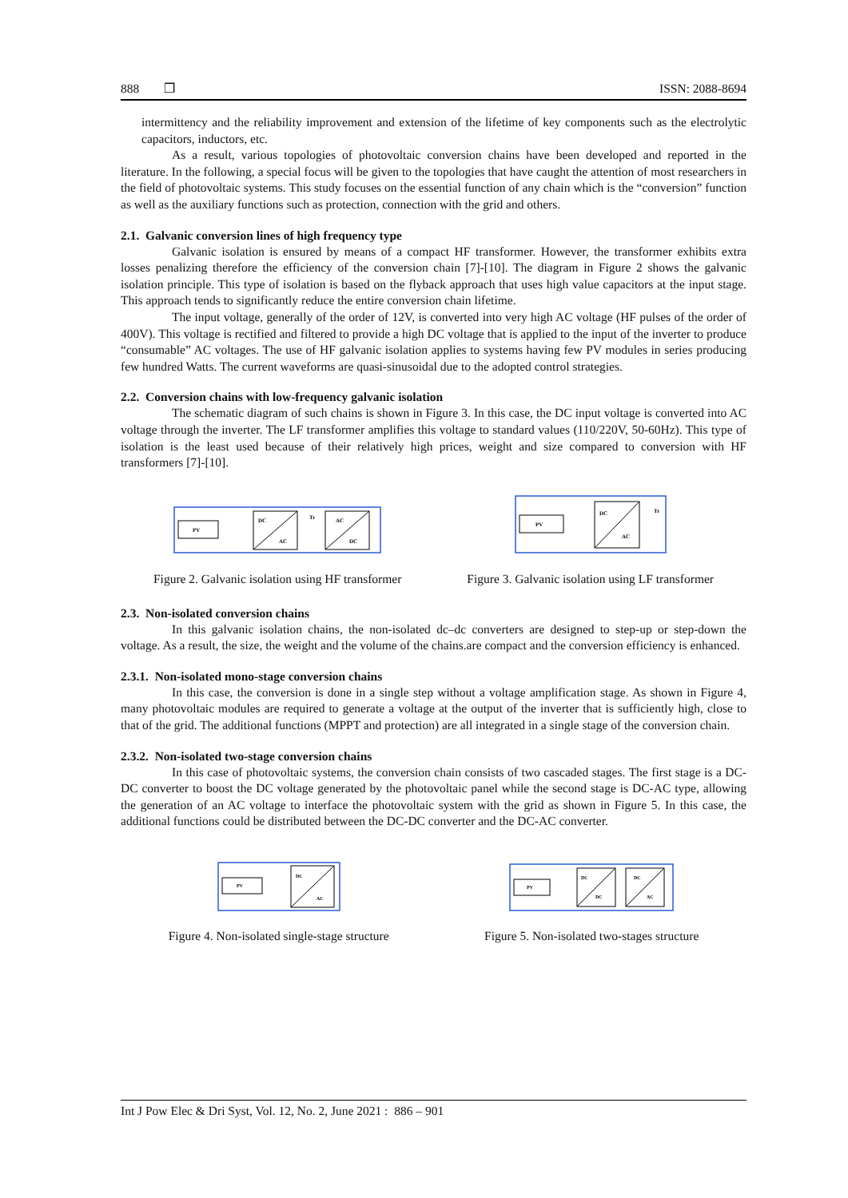888 ❒ ISSN: 2088-8694
intermittency and the reliability improvement and extension of the lifetime of key components such as the electrolytic capacitors, inductors, etc.
As a result, various topologies of photovoltaic conversion chains have been developed and reported in the literature. In the following, a special focus will be given to the topologies that have caught the attention of most researchers in the field of photovoltaic systems. This study focuses on the essential function of any chain which is the “conversion” function as well as the auxiliary functions such as protection, connection with the grid and others.
2.1. Galvanic conversion lines of high frequency type
Galvanic isolation is ensured by means of a compact HF transformer. However, the transformer exhibits extra losses penalizing therefore the efficiency of the conversion chain [7]-[10]. The diagram in Figure 2 shows the galvanic isolation principle. This type of isolation is based on the flyback approach that uses high value capacitors at the input stage. This approach tends to significantly reduce the entire conversion chain lifetime.
The input voltage, generally of the order of 12V, is converted into very high AC voltage (HF pulses of the order of 400V). This voltage is rectified and filtered to provide a high DC voltage that is applied to the input of the inverter to produce “consumable” AC voltages. The use of HF galvanic isolation applies to systems having few PV modules in series producing few hundred Watts. The current waveforms are quasi-sinusoidal due to the adopted control strategies.
2.2. Conversion chains with low-frequency galvanic isolation
The schematic diagram of such chains is shown in Figure 3. In this case, the DC input voltage is converted into AC voltage through the inverter. The LF transformer amplifies this voltage to standard values (110/220V, 50-60Hz). This type of isolation is the least used because of their relatively high prices, weight and size compared to conversion with HF transformers [7]-[10].
PV
DC
AC
AC
DC
Tr
Figure 2. Galvanic isolation using HF transformer
PV
DC
AC
Tr
Figure 3. Galvanic isolation using LF transformer
2.3. Non-isolated conversion chains
In this galvanic isolation chains, the non-isolated dc–dc converters are designed to step-up or step-down the voltage. As a result, the size, the weight and the volume of the chains.are compact and the conversion efficiency is enhanced.
2.3.1. Non-isolated mono-stage conversion chains
In this case, the conversion is done in a single step without a voltage amplification stage. As shown in Figure 4, many photovoltaic modules are required to generate a voltage at the output of the inverter that is sufficiently high, close to that of the grid. The additional functions (MPPT and protection) are all integrated in a single stage of the conversion chain.
2.3.2. Non-isolated two-stage conversion chains
In this case of photovoltaic systems, the conversion chain consists of two cascaded stages. The first stage is a DC-DC converter to boost the DC voltage generated by the photovoltaic panel while the second stage is DC-AC type, allowing the generation of an AC voltage to interface the photovoltaic system with the grid as shown in Figure 5. In this case, the additional functions could be distributed between the DC-DC converter and the DC-AC converter.
PV
DC
AC
Figure 4. Non-isolated single-stage structure
PV
DC
DC
DC
AC
Figure 5. Non-isolated two-stages structure
Int J Pow Elec & Dri Syst, Vol. 12, No. 2, June 2021 : 886 – 901